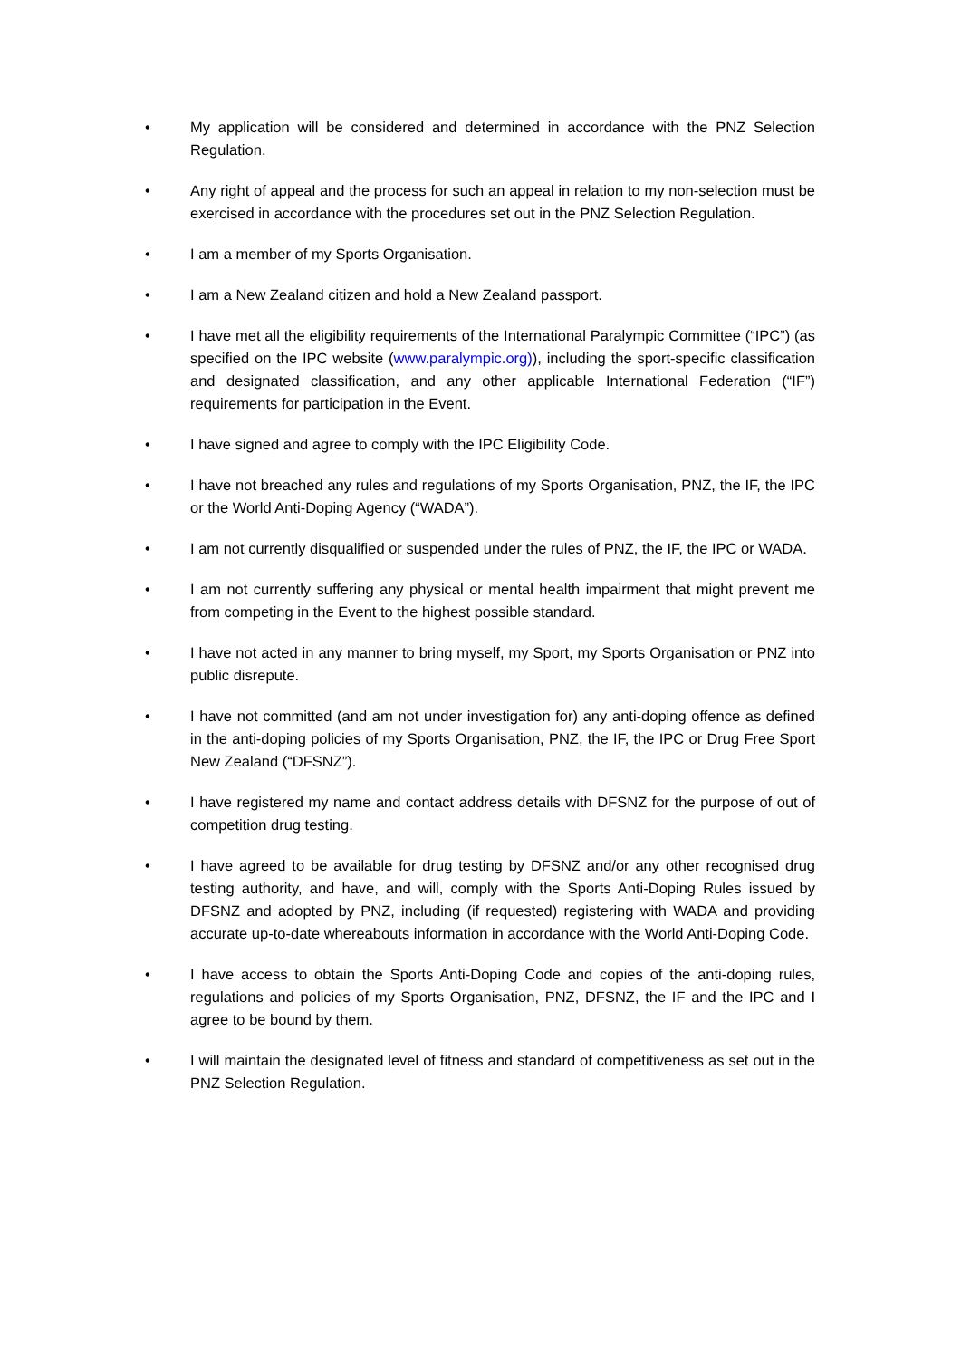• My application will be considered and determined in accordance with the PNZ Selection Regulation.
• Any right of appeal and the process for such an appeal in relation to my non-selection must be exercised in accordance with the procedures set out in the PNZ Selection Regulation.
• I am a member of my Sports Organisation.
• I am a New Zealand citizen and hold a New Zealand passport.
• I have met all the eligibility requirements of the International Paralympic Committee (“IPC”) (as specified on the IPC website (www.paralympic.org)), including the sport-specific classification and designated classification, and any other applicable International Federation (“IF”) requirements for participation in the Event.
• I have signed and agree to comply with the IPC Eligibility Code.
• I have not breached any rules and regulations of my Sports Organisation, PNZ, the IF, the IPC or the World Anti-Doping Agency (“WADA”).
• I am not currently disqualified or suspended under the rules of PNZ, the IF, the IPC or WADA.
• I am not currently suffering any physical or mental health impairment that might prevent me from competing in the Event to the highest possible standard.
• I have not acted in any manner to bring myself, my Sport, my Sports Organisation or PNZ into public disrepute.
• I have not committed (and am not under investigation for) any anti-doping offence as defined in the anti-doping policies of my Sports Organisation, PNZ, the IF, the IPC or Drug Free Sport New Zealand (“DFSNZ”).
• I have registered my name and contact address details with DFSNZ for the purpose of out of competition drug testing.
• I have agreed to be available for drug testing by DFSNZ and/or any other recognised drug testing authority, and have, and will, comply with the Sports Anti-Doping Rules issued by DFSNZ and adopted by PNZ, including (if requested) registering with WADA and providing accurate up-to-date whereabouts information in accordance with the World Anti-Doping Code.
• I have access to obtain the Sports Anti-Doping Code and copies of the anti-doping rules, regulations and policies of my Sports Organisation, PNZ, DFSNZ, the IF and the IPC and I agree to be bound by them.
• I will maintain the designated level of fitness and standard of competitiveness as set out in the PNZ Selection Regulation.